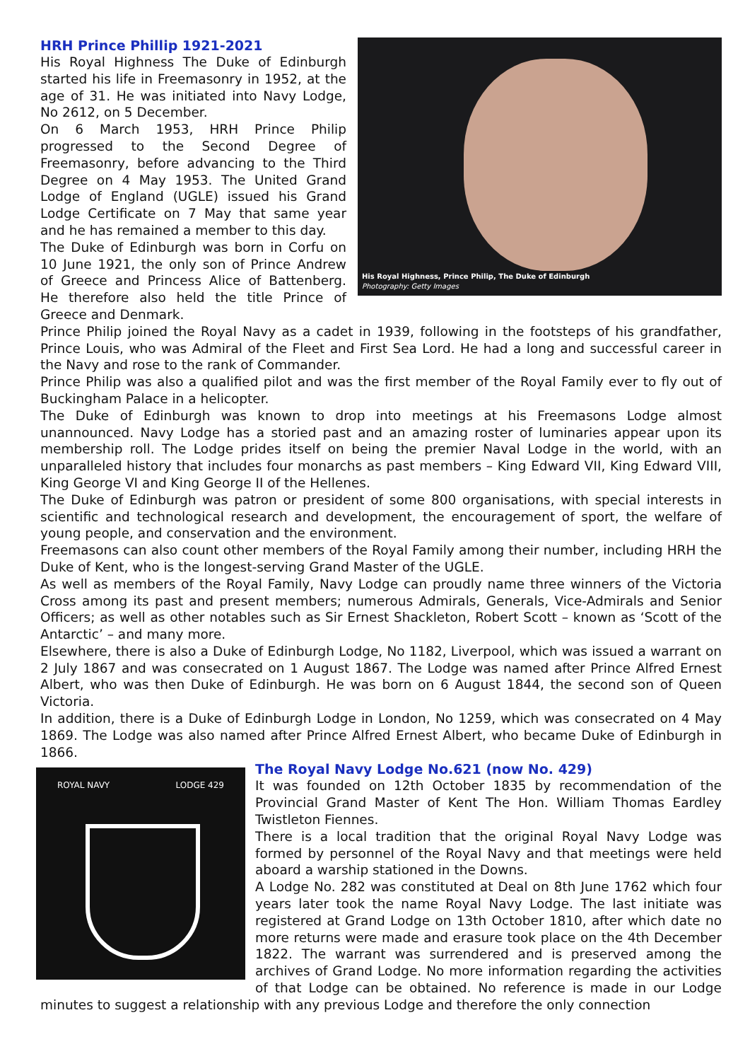His Royal Highness, Prince Philip, The Duke of Edinburgh
Photography: Getty Images
HRH Prince Phillip 1921-2021
His Royal Highness The Duke of Edinburgh started his life in Freemasonry in 1952, at the age of 31. He was initiated into Navy Lodge, No 2612, on 5 December.
On 6 March 1953, HRH Prince Philip progressed to the Second Degree of Freemasonry, before advancing to the Third Degree on 4 May 1953. The United Grand Lodge of England (UGLE) issued his Grand Lodge Certificate on 7 May that same year and he has remained a member to this day.
The Duke of Edinburgh was born in Corfu on 10 June 1921, the only son of Prince Andrew of Greece and Princess Alice of Battenberg. He therefore also held the title Prince of Greece and Denmark.
Prince Philip joined the Royal Navy as a cadet in 1939, following in the footsteps of his grandfather, Prince Louis, who was Admiral of the Fleet and First Sea Lord. He had a long and successful career in the Navy and rose to the rank of Commander.
Prince Philip was also a qualified pilot and was the first member of the Royal Family ever to fly out of Buckingham Palace in a helicopter.
The Duke of Edinburgh was known to drop into meetings at his Freemasons Lodge almost unannounced. Navy Lodge has a storied past and an amazing roster of luminaries appear upon its membership roll. The Lodge prides itself on being the premier Naval Lodge in the world, with an unparalleled history that includes four monarchs as past members – King Edward VII, King Edward VIII, King George VI and King George II of the Hellenes.
The Duke of Edinburgh was patron or president of some 800 organisations, with special interests in scientific and technological research and development, the encouragement of sport, the welfare of young people, and conservation and the environment.
Freemasons can also count other members of the Royal Family among their number, including HRH the Duke of Kent, who is the longest-serving Grand Master of the UGLE.
As well as members of the Royal Family, Navy Lodge can proudly name three winners of the Victoria Cross among its past and present members; numerous Admirals, Generals, Vice-Admirals and Senior Officers; as well as other notables such as Sir Ernest Shackleton, Robert Scott – known as ‘Scott of the Antarctic’ – and many more.
Elsewhere, there is also a Duke of Edinburgh Lodge, No 1182, Liverpool, which was issued a warrant on 2 July 1867 and was consecrated on 1 August 1867. The Lodge was named after Prince Alfred Ernest Albert, who was then Duke of Edinburgh. He was born on 6 August 1844, the second son of Queen Victoria.
In addition, there is a Duke of Edinburgh Lodge in London, No 1259, which was consecrated on 4 May 1869. The Lodge was also named after Prince Alfred Ernest Albert, who became Duke of Edinburgh in 1866.
ROYAL NAVY LODGE 429
The Royal Navy Lodge No.621 (now No. 429)
It was founded on 12th October 1835 by recommendation of the Provincial Grand Master of Kent The Hon. William Thomas Eardley Twistleton Fiennes.
There is a local tradition that the original Royal Navy Lodge was formed by personnel of the Royal Navy and that meetings were held aboard a warship stationed in the Downs.
A Lodge No. 282 was constituted at Deal on 8th June 1762 which four years later took the name Royal Navy Lodge. The last initiate was registered at Grand Lodge on 13th October 1810, after which date no more returns were made and erasure took place on the 4th December 1822. The warrant was surrendered and is preserved among the archives of Grand Lodge. No more information regarding the activities of that Lodge can be obtained. No reference is made in our Lodge minutes to suggest a relationship with any previous Lodge and therefore the only connection